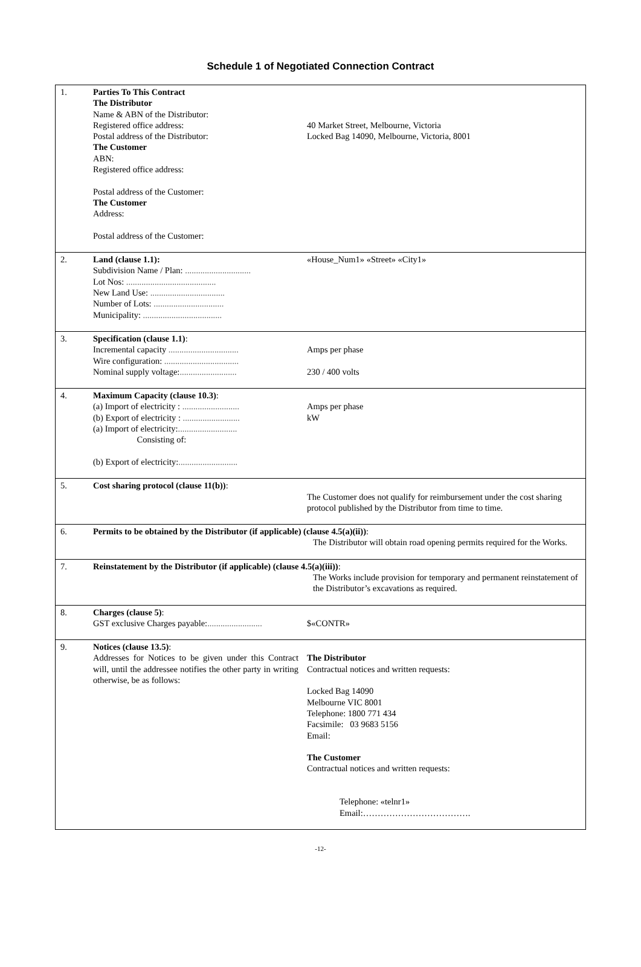Schedule 1 of Negotiated Connection Contract
| 1. | Parties To This Contract The Distributor Name & ABN of the Distributor: Registered office address: Postal address of the Distributor: The Customer ABN: Registered office address: Postal address of the Customer: The Customer Address: Postal address of the Customer: | 40 Market Street, Melbourne, Victoria Locked Bag 14090, Melbourne, Victoria, 8001 |
| 2. | Land (clause 1.1): Subdivision Name / Plan: .............................. Lot Nos: ......................................... New Land Use: .................................. Number of Lots: ................................ Municipality: .................................... | «House_Num1» «Street» «City1» |
| 3. | Specification (clause 1.1) : Incremental capacity ................................ Wire configuration: .................................. Nominal supply voltage: .......................... | Amps per phase 230 / 400 volts |
| 4. | Maximum Capacity (clause 10.3) : (a) Import of electricity : .......................... (b) Export of electricity : .......................... (a) Import of electricity: ........................... Consisting of: (b) Export of electricity: ........................... | Amps per phase kW |
| 5. | Cost sharing protocol (clause 11(b)) : | The Customer does not qualify for reimbursement under the cost sharing protocol published by the Distributor from time to time. |
| 6. | Permits to be obtained by the Distributor (if applicable) (clause 4.5(a)(ii)) : The Distributor will obtain road opening permits required for the Works. | |
| 7. | Reinstatement by the Distributor (if applicable) (clause 4.5(a)(iii)) : The Works include provision for temporary and permanent reinstatement of the Distributor’s excavations as required. | |
| 8. | Charges (clause 5) : GST exclusive Charges payable: ......................... | $«CONTR» |
| 9. | Notices (clause 13.5) : Addresses for Notices to be given under this Contract will, until the addressee notifies the other party in writing otherwise, be as follows: | The Distributor Contractual notices and written requests: Locked Bag 14090 Melbourne VIC 8001 Telephone: 1800 771 434 Facsimile: 03 9683 5156 Email: The Customer Contractual notices and written requests: Telephone: «telnr1» Email:………………………………. |
-12-